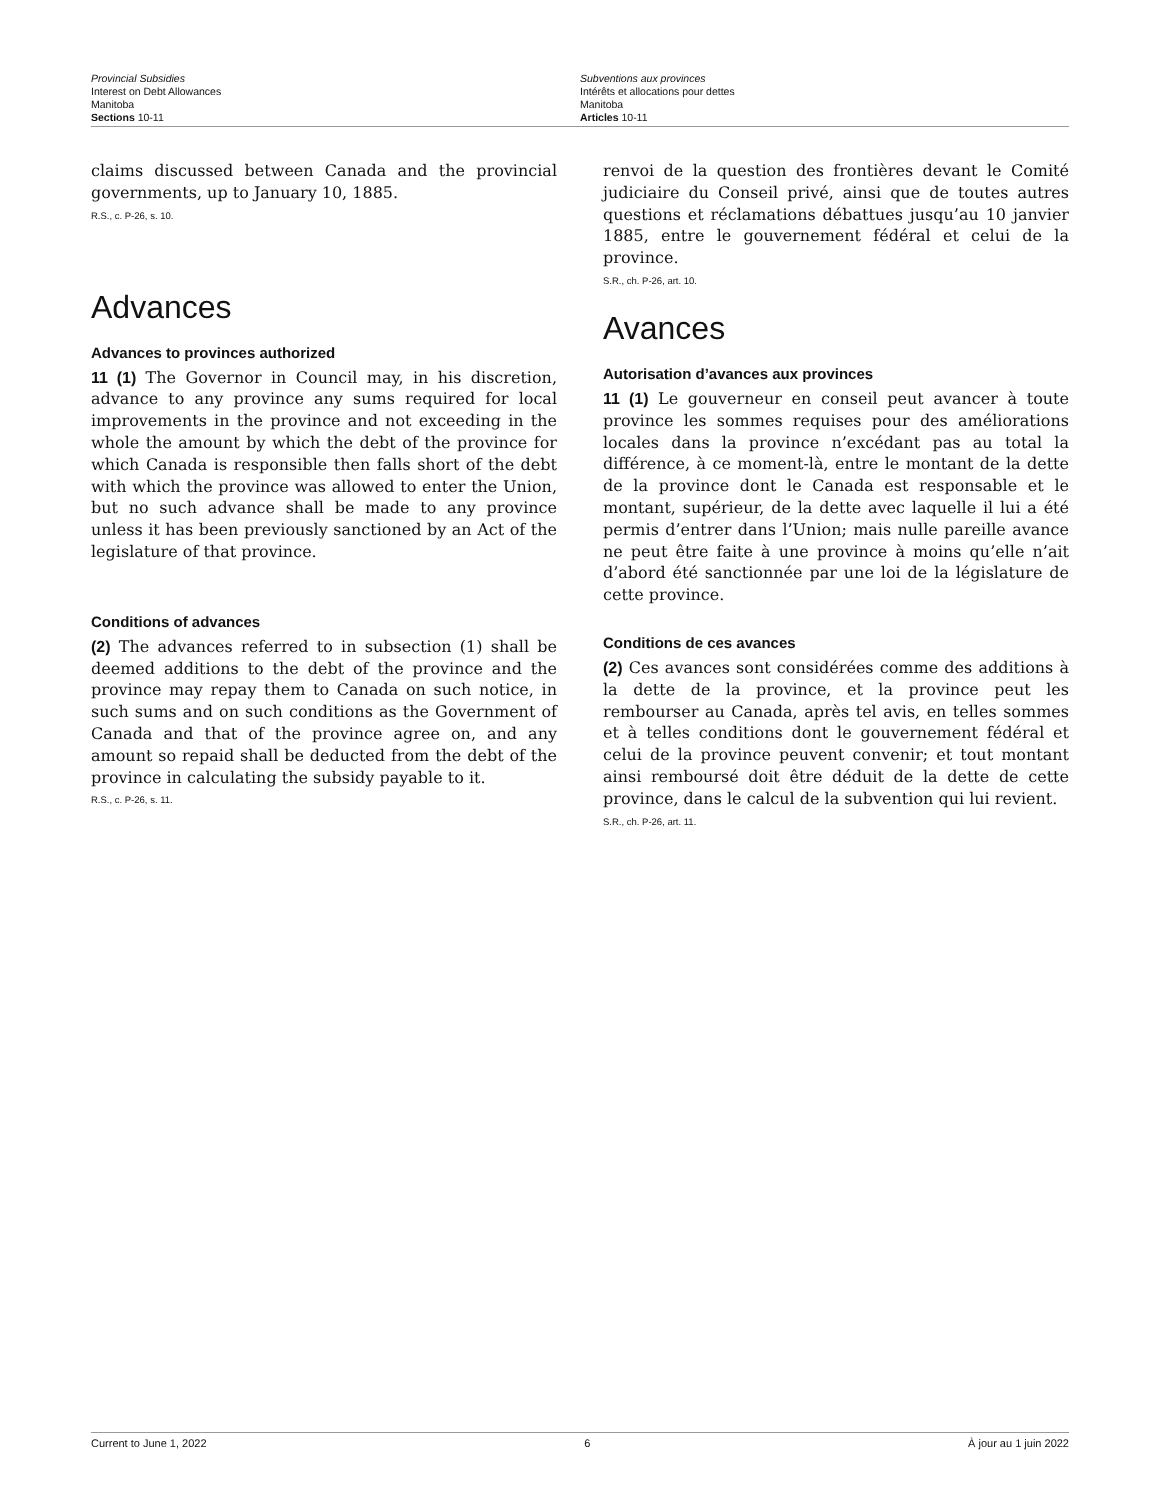Provincial Subsidies
Interest on Debt Allowances
Manitoba
Sections 10-11
Subventions aux provinces
Intérêts et allocations pour dettes
Manitoba
Articles 10-11
claims discussed between Canada and the provincial governments, up to January 10, 1885.
R.S., c. P-26, s. 10.
Advances
Advances to provinces authorized
11 (1) The Governor in Council may, in his discretion, advance to any province any sums required for local improvements in the province and not exceeding in the whole the amount by which the debt of the province for which Canada is responsible then falls short of the debt with which the province was allowed to enter the Union, but no such advance shall be made to any province unless it has been previously sanctioned by an Act of the legislature of that province.
Conditions of advances
(2) The advances referred to in subsection (1) shall be deemed additions to the debt of the province and the province may repay them to Canada on such notice, in such sums and on such conditions as the Government of Canada and that of the province agree on, and any amount so repaid shall be deducted from the debt of the province in calculating the subsidy payable to it.
R.S., c. P-26, s. 11.
renvoi de la question des frontières devant le Comité judiciaire du Conseil privé, ainsi que de toutes autres questions et réclamations débattues jusqu’au 10 janvier 1885, entre le gouvernement fédéral et celui de la province.
S.R., ch. P-26, art. 10.
Avances
Autorisation d’avances aux provinces
11 (1) Le gouverneur en conseil peut avancer à toute province les sommes requises pour des améliorations locales dans la province n’excédant pas au total la différence, à ce moment-là, entre le montant de la dette de la province dont le Canada est responsable et le montant, supérieur, de la dette avec laquelle il lui a été permis d’entrer dans l’Union; mais nulle pareille avance ne peut être faite à une province à moins qu’elle n’ait d’abord été sanctionnée par une loi de la législature de cette province.
Conditions de ces avances
(2) Ces avances sont considérées comme des additions à la dette de la province, et la province peut les rembourser au Canada, après tel avis, en telles sommes et à telles conditions dont le gouvernement fédéral et celui de la province peuvent convenir; et tout montant ainsi remboursé doit être déduit de la dette de cette province, dans le calcul de la subvention qui lui revient.
S.R., ch. P-26, art. 11.
Current to June 1, 2022 6 À jour au 1 juin 2022